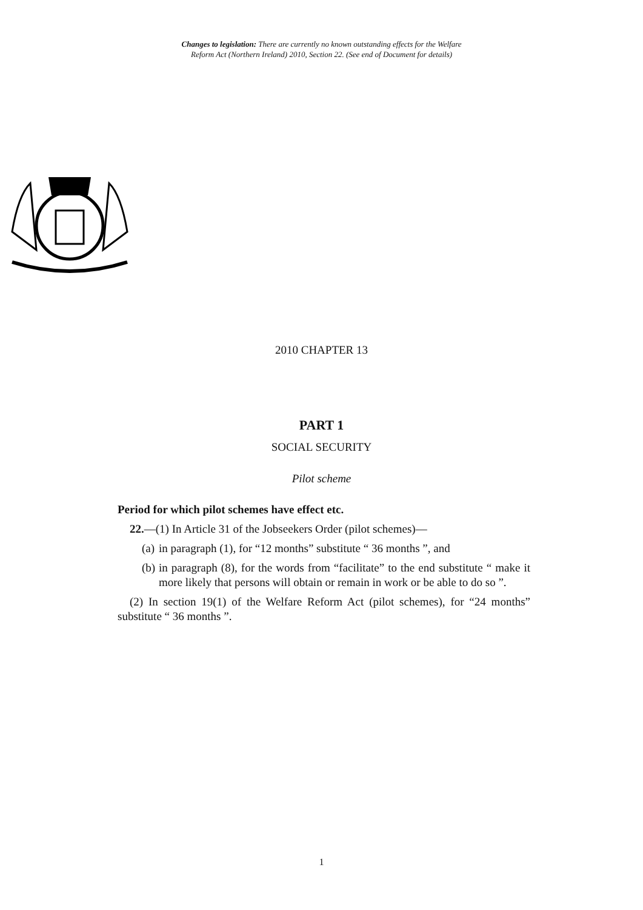Changes to legislation: There are currently no known outstanding effects for the Welfare
Reform Act (Northern Ireland) 2010, Section 22. (See end of Document for details)
2010 CHAPTER 13
PART 1
SOCIAL SECURITY
Pilot scheme
Period for which pilot schemes have effect etc.
22.—(1) In Article 31 of the Jobseekers Order (pilot schemes)—
(a) in paragraph (1), for “12 months” substitute “ 36 months ”, and
(b) in paragraph (8), for the words from “facilitate” to the end substitute “ make it more likely that persons will obtain or remain in work or be able to do so ”.
(2) In section 19(1) of the Welfare Reform Act (pilot schemes), for “24 months” substitute “ 36 months ”.
1